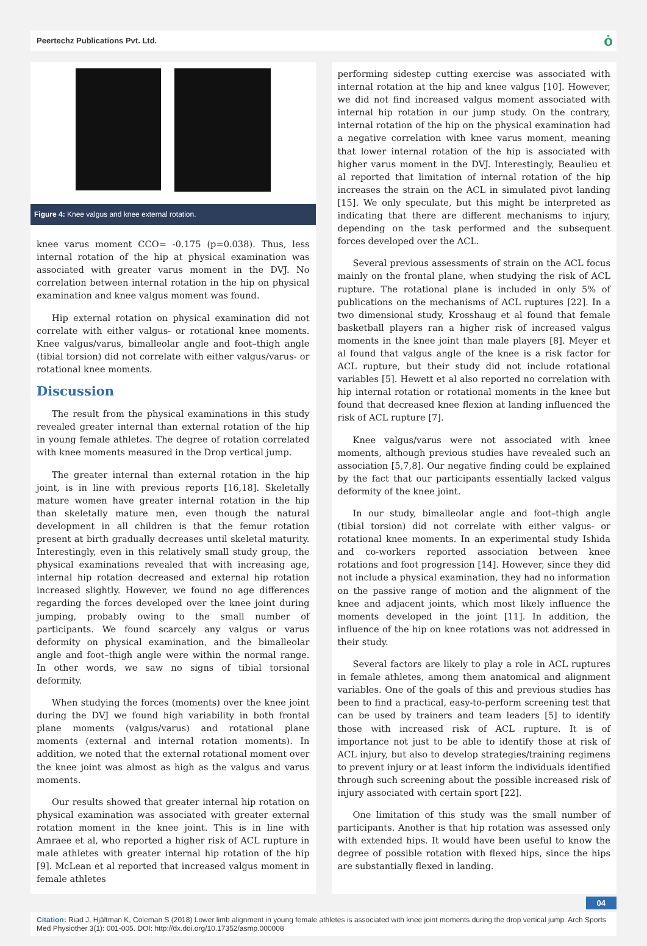Peertechz Publications Pvt. Ltd. ȯ
Figure 4: Knee valgus and knee external rotation.
knee varus moment CCO= -0.175 (p=0.038). Thus, less internal rotation of the hip at physical examination was associated with greater varus moment in the DVJ. No correlation between internal rotation in the hip on physical examination and knee valgus moment was found.
Hip external rotation on physical examination did not correlate with either valgus- or rotational knee moments. Knee valgus/varus, bimalleolar angle and foot–thigh angle (tibial torsion) did not correlate with either valgus/varus- or rotational knee moments.
Discussion
The result from the physical examinations in this study revealed greater internal than external rotation of the hip in young female athletes. The degree of rotation correlated with knee moments measured in the Drop vertical jump.
The greater internal than external rotation in the hip joint, is in line with previous reports [16,18]. Skeletally mature women have greater internal rotation in the hip than skeletally mature men, even though the natural development in all children is that the femur rotation present at birth gradually decreases until skeletal maturity. Interestingly, even in this relatively small study group, the physical examinations revealed that with increasing age, internal hip rotation decreased and external hip rotation increased slightly. However, we found no age differences regarding the forces developed over the knee joint during jumping, probably owing to the small number of participants. We found scarcely any valgus or varus deformity on physical examination, and the bimalleolar angle and foot–thigh angle were within the normal range. In other words, we saw no signs of tibial torsional deformity.
When studying the forces (moments) over the knee joint during the DVJ we found high variability in both frontal plane moments (valgus/varus) and rotational plane moments (external and internal rotation moments). In addition, we noted that the external rotational moment over the knee joint was almost as high as the valgus and varus moments.
Our results showed that greater internal hip rotation on physical examination was associated with greater external rotation moment in the knee joint. This is in line with Amraee et al, who reported a higher risk of ACL rupture in male athletes with greater internal hip rotation of the hip [9]. McLean et al reported that increased valgus moment in female athletes
performing sidestep cutting exercise was associated with internal rotation at the hip and knee valgus [10]. However, we did not find increased valgus moment associated with internal hip rotation in our jump study. On the contrary, internal rotation of the hip on the physical examination had a negative correlation with knee varus moment, meaning that lower internal rotation of the hip is associated with higher varus moment in the DVJ. Interestingly, Beaulieu et al reported that limitation of internal rotation of the hip increases the strain on the ACL in simulated pivot landing [15]. We only speculate, but this might be interpreted as indicating that there are different mechanisms to injury, depending on the task performed and the subsequent forces developed over the ACL.
Several previous assessments of strain on the ACL focus mainly on the frontal plane, when studying the risk of ACL rupture. The rotational plane is included in only 5% of publications on the mechanisms of ACL ruptures [22]. In a two dimensional study, Krosshaug et al found that female basketball players ran a higher risk of increased valgus moments in the knee joint than male players [8]. Meyer et al found that valgus angle of the knee is a risk factor for ACL rupture, but their study did not include rotational variables [5]. Hewett et al also reported no correlation with hip internal rotation or rotational moments in the knee but found that decreased knee flexion at landing influenced the risk of ACL rupture [7].
Knee valgus/varus were not associated with knee moments, although previous studies have revealed such an association [5,7,8]. Our negative finding could be explained by the fact that our participants essentially lacked valgus deformity of the knee joint.
In our study, bimalleolar angle and foot–thigh angle (tibial torsion) did not correlate with either valgus- or rotational knee moments. In an experimental study Ishida and co-workers reported association between knee rotations and foot progression [14]. However, since they did not include a physical examination, they had no information on the passive range of motion and the alignment of the knee and adjacent joints, which most likely influence the moments developed in the joint [11]. In addition, the influence of the hip on knee rotations was not addressed in their study.
Several factors are likely to play a role in ACL ruptures in female athletes, among them anatomical and alignment variables. One of the goals of this and previous studies has been to find a practical, easy-to-perform screening test that can be used by trainers and team leaders [5] to identify those with increased risk of ACL rupture. It is of importance not just to be able to identify those at risk of ACL injury, but also to develop strategies/training regimens to prevent injury or at least inform the individuals identified through such screening about the possible increased risk of injury associated with certain sport [22].
One limitation of this study was the small number of participants. Another is that hip rotation was assessed only with extended hips. It would have been useful to know the degree of possible rotation with flexed hips, since the hips are substantially flexed in landing.
04
Citation: Riad J, Hjältman K, Coleman S (2018) Lower limb alignment in young female athletes is associated with knee joint moments during the drop vertical jump. Arch Sports Med Physiother 3(1): 001-005. DOI: http://dx.doi.org/10.17352/asmp.000008